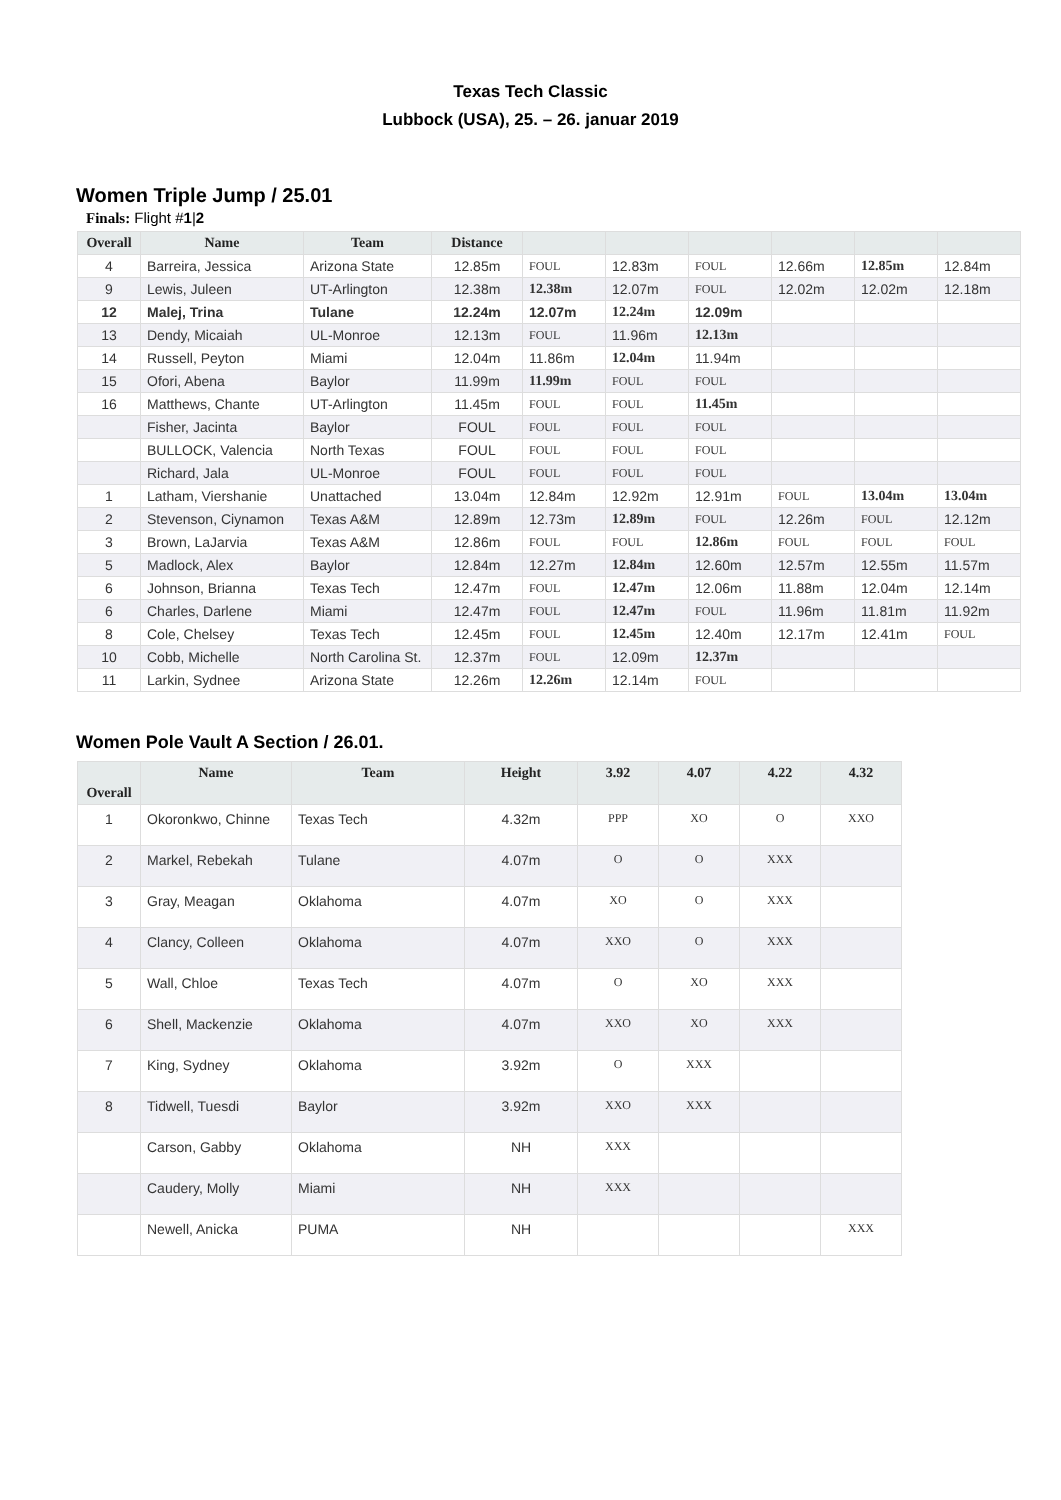Texas Tech Classic
Lubbock (USA), 25. – 26. januar 2019
Women Triple Jump / 25.01
Finals: Flight #1|2
| Overall | Name | Team | Distance | | | | | | |
| --- | --- | --- | --- | --- | --- | --- | --- | --- | --- |
| 4 | Barreira, Jessica | Arizona State | 12.85m | FOUL | 12.83m | FOUL | 12.66m | 12.85m | 12.84m |
| 9 | Lewis, Juleen | UT-Arlington | 12.38m | 12.38m | 12.07m | FOUL | 12.02m | 12.02m | 12.18m |
| 12 | Malej, Trina | Tulane | 12.24m | 12.07m | 12.24m | 12.09m | | | |
| 13 | Dendy, Micaiah | UL-Monroe | 12.13m | FOUL | 11.96m | 12.13m | | | |
| 14 | Russell, Peyton | Miami | 12.04m | 11.86m | 12.04m | 11.94m | | | |
| 15 | Ofori, Abena | Baylor | 11.99m | 11.99m | FOUL | FOUL | | | |
| 16 | Matthews, Chante | UT-Arlington | 11.45m | FOUL | FOUL | 11.45m | | | |
| | Fisher, Jacinta | Baylor | FOUL | FOUL | FOUL | FOUL | | | |
| | BULLOCK, Valencia | North Texas | FOUL | FOUL | FOUL | FOUL | | | |
| | Richard, Jala | UL-Monroe | FOUL | FOUL | FOUL | FOUL | | | |
| 1 | Latham, Viershanie | Unattached | 13.04m | 12.84m | 12.92m | 12.91m | FOUL | 13.04m | 13.04m |
| 2 | Stevenson, Ciynamon | Texas A&M | 12.89m | 12.73m | 12.89m | FOUL | 12.26m | FOUL | 12.12m |
| 3 | Brown, LaJarvia | Texas A&M | 12.86m | FOUL | FOUL | 12.86m | FOUL | FOUL | FOUL |
| 5 | Madlock, Alex | Baylor | 12.84m | 12.27m | 12.84m | 12.60m | 12.57m | 12.55m | 11.57m |
| 6 | Johnson, Brianna | Texas Tech | 12.47m | FOUL | 12.47m | 12.06m | 11.88m | 12.04m | 12.14m |
| 6 | Charles, Darlene | Miami | 12.47m | FOUL | 12.47m | FOUL | 11.96m | 11.81m | 11.92m |
| 8 | Cole, Chelsey | Texas Tech | 12.45m | FOUL | 12.45m | 12.40m | 12.17m | 12.41m | FOUL |
| 10 | Cobb, Michelle | North Carolina St. | 12.37m | FOUL | 12.09m | 12.37m | | | |
| 11 | Larkin, Sydnee | Arizona State | 12.26m | 12.26m | 12.14m | FOUL | | | |
Women Pole Vault A Section / 26.01.
| Overall | Name | Team | Height | 3.92 | 4.07 | 4.22 | 4.32 |
| --- | --- | --- | --- | --- | --- | --- | --- |
| 1 | Okoronkwo, Chinne | Texas Tech | 4.32m | PPP | XO | O | XXO |
| 2 | Markel, Rebekah | Tulane | 4.07m | O | O | XXX | |
| 3 | Gray, Meagan | Oklahoma | 4.07m | XO | O | XXX | |
| 4 | Clancy, Colleen | Oklahoma | 4.07m | XXO | O | XXX | |
| 5 | Wall, Chloe | Texas Tech | 4.07m | O | XO | XXX | |
| 6 | Shell, Mackenzie | Oklahoma | 4.07m | XXO | XO | XXX | |
| 7 | King, Sydney | Oklahoma | 3.92m | O | XXX | | |
| 8 | Tidwell, Tuesdi | Baylor | 3.92m | XXO | XXX | | |
| | Carson, Gabby | Oklahoma | NH | XXX | | | |
| | Caudery, Molly | Miami | NH | XXX | | | |
| | Newell, Anicka | PUMA | NH | | | | XXX |